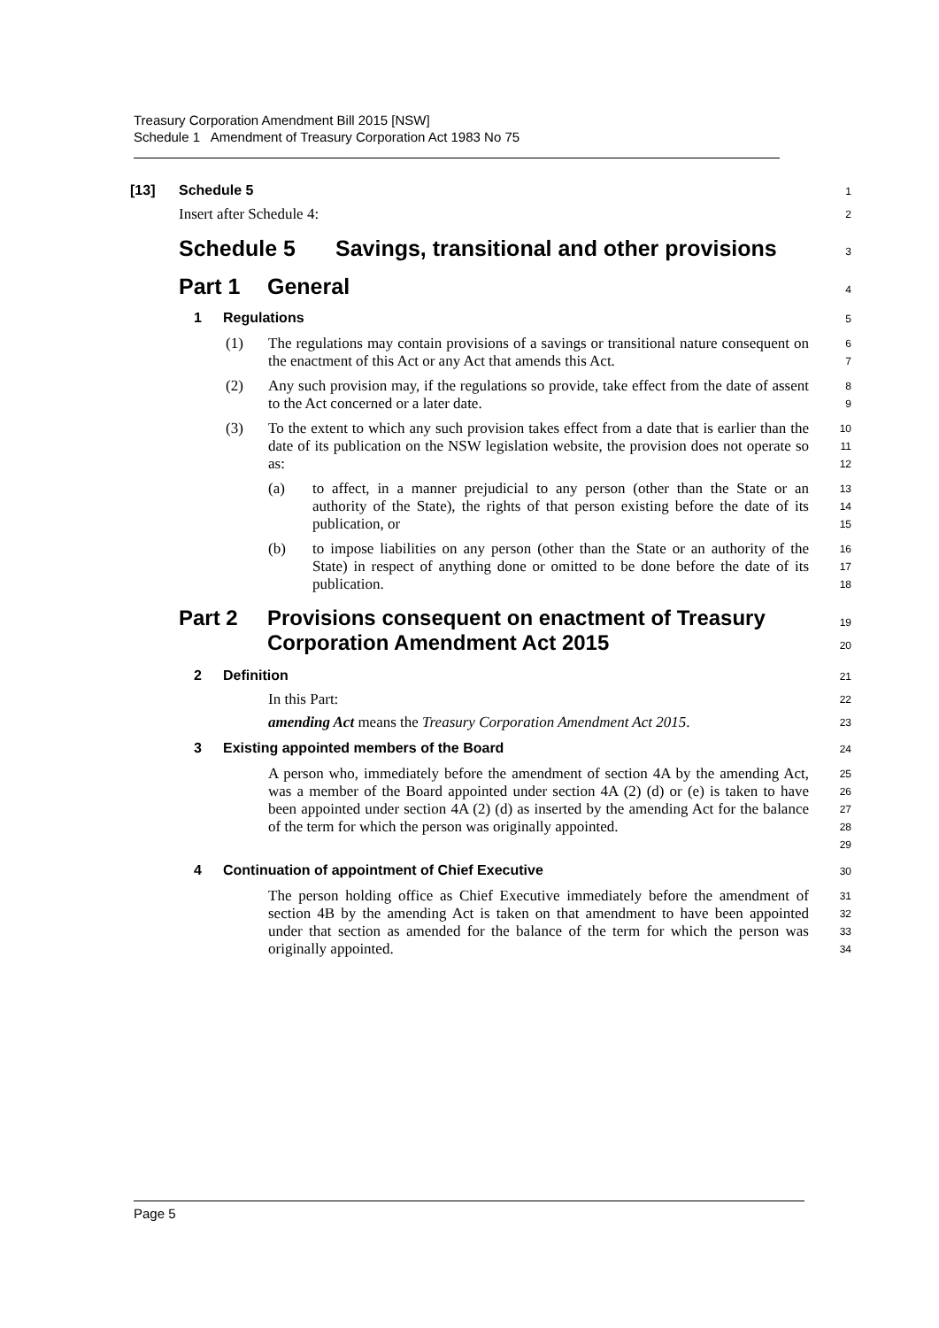Treasury Corporation Amendment Bill 2015 [NSW]
Schedule 1 Amendment of Treasury Corporation Act 1983 No 75
[13] Schedule 5
1
Insert after Schedule 4:
2
Schedule 5 Savings, transitional and other provisions
3
Part 1 General
4
1 Regulations
5
(1)
The regulations may contain provisions of a savings or transitional nature consequent on the enactment of this Act or any Act that amends this Act.
6
7
(2)
Any such provision may, if the regulations so provide, take effect from the date of assent to the Act concerned or a later date.
8
9
(3)
To the extent to which any such provision takes effect from a date that is earlier than the date of its publication on the NSW legislation website, the provision does not operate so as:
10
11
12
(a)
to affect, in a manner prejudicial to any person (other than the State or an authority of the State), the rights of that person existing before the date of its publication, or
13
14
15
(b)
to impose liabilities on any person (other than the State or an authority of the State) in respect of anything done or omitted to be done before the date of its publication.
16
17
18
Part 2 Provisions consequent on enactment of Treasury Corporation Amendment Act 2015
19
20
2 Definition
21
In this Part:
22
amending Act means the Treasury Corporation Amendment Act 2015.
23
3 Existing appointed members of the Board
24
A person who, immediately before the amendment of section 4A by the amending Act, was a member of the Board appointed under section 4A (2) (d) or (e) is taken to have been appointed under section 4A (2) (d) as inserted by the amending Act for the balance of the term for which the person was originally appointed.
25
26
27
28
29
4 Continuation of appointment of Chief Executive
30
The person holding office as Chief Executive immediately before the amendment of section 4B by the amending Act is taken on that amendment to have been appointed under that section as amended for the balance of the term for which the person was originally appointed.
31
32
33
34
Page 5